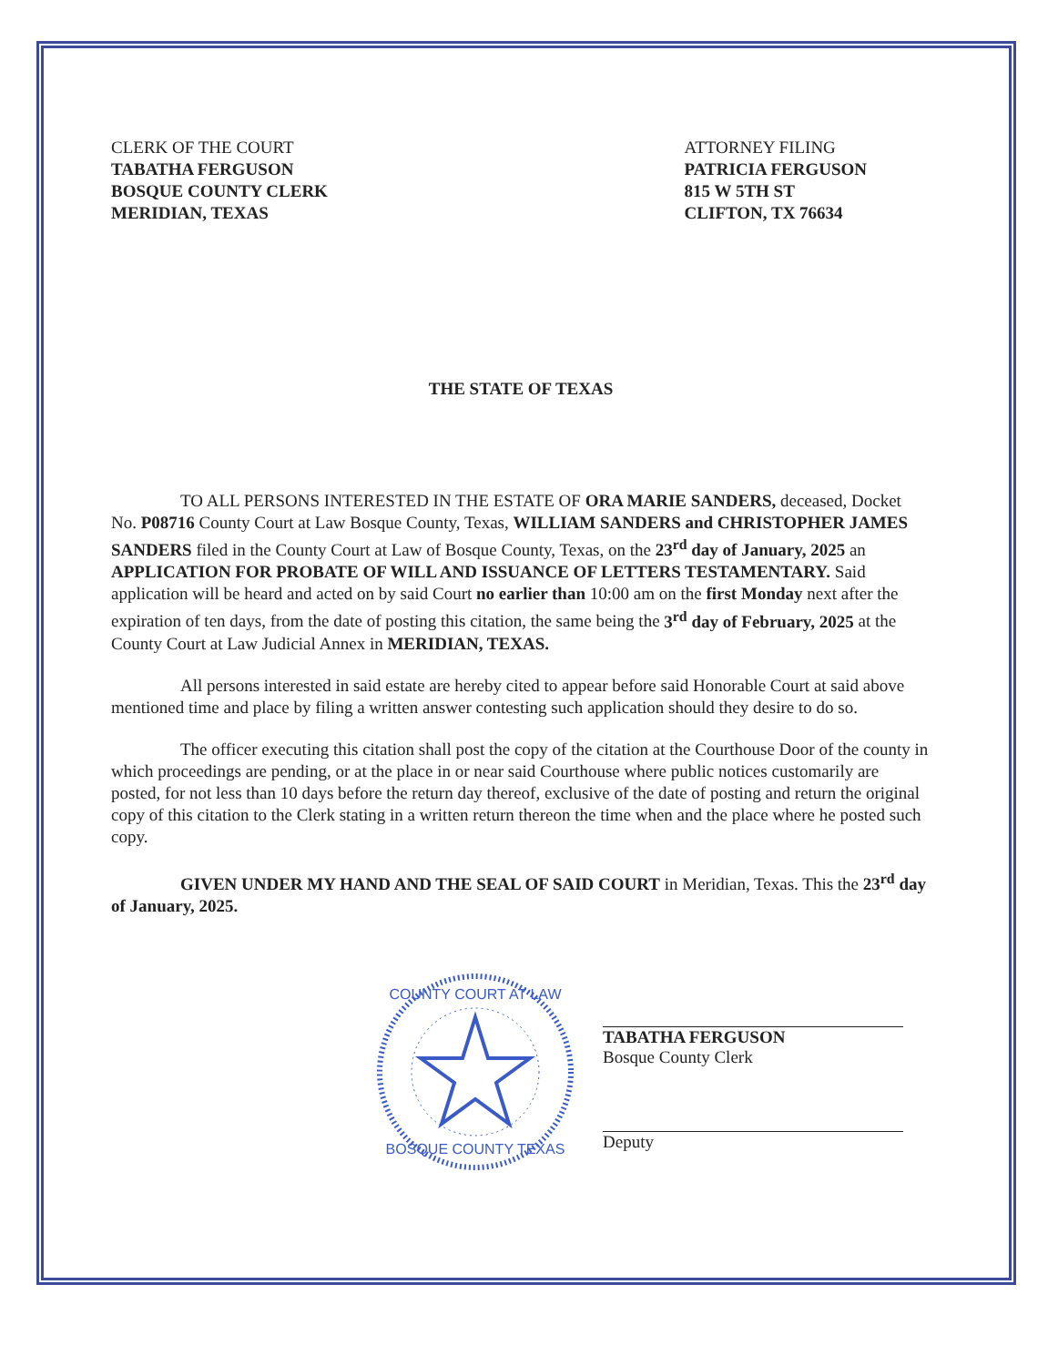CLERK OF THE COURT
TABATHA FERGUSON
BOSQUE COUNTY CLERK
MERIDIAN, TEXAS
ATTORNEY FILING
PATRICIA FERGUSON
815 W 5TH ST
CLIFTON, TX 76634
THE STATE OF TEXAS
TO ALL PERSONS INTERESTED IN THE ESTATE OF ORA MARIE SANDERS, deceased, Docket No. P08716 County Court at Law Bosque County, Texas, WILLIAM SANDERS and CHRISTOPHER JAMES SANDERS filed in the County Court at Law of Bosque County, Texas, on the 23<sup>rd</sup> day of January, 2025 an APPLICATION FOR PROBATE OF WILL AND ISSUANCE OF LETTERS TESTAMENTARY. Said application will be heard and acted on by said Court no earlier than 10:00 am on the first Monday next after the expiration of ten days, from the date of posting this citation, the same being the 3<sup>rd</sup> day of February, 2025 at the County Court at Law Judicial Annex in MERIDIAN, TEXAS.
All persons interested in said estate are hereby cited to appear before said Honorable Court at said above mentioned time and place by filing a written answer contesting such application should they desire to do so.
The officer executing this citation shall post the copy of the citation at the Courthouse Door of the county in which proceedings are pending, or at the place in or near said Courthouse where public notices customarily are posted, for not less than 10 days before the return day thereof, exclusive of the date of posting and return the original copy of this citation to the Clerk stating in a written return thereon the time when and the place where he posted such copy.
GIVEN UNDER MY HAND AND THE SEAL OF SAID COURT in Meridian, Texas. This the 23<sup>rd</sup> day of January, 2025.
COUNTY COURT AT LAW
BOSQUE COUNTY TEXAS
TABATHA FERGUSON
Bosque County Clerk
Deputy